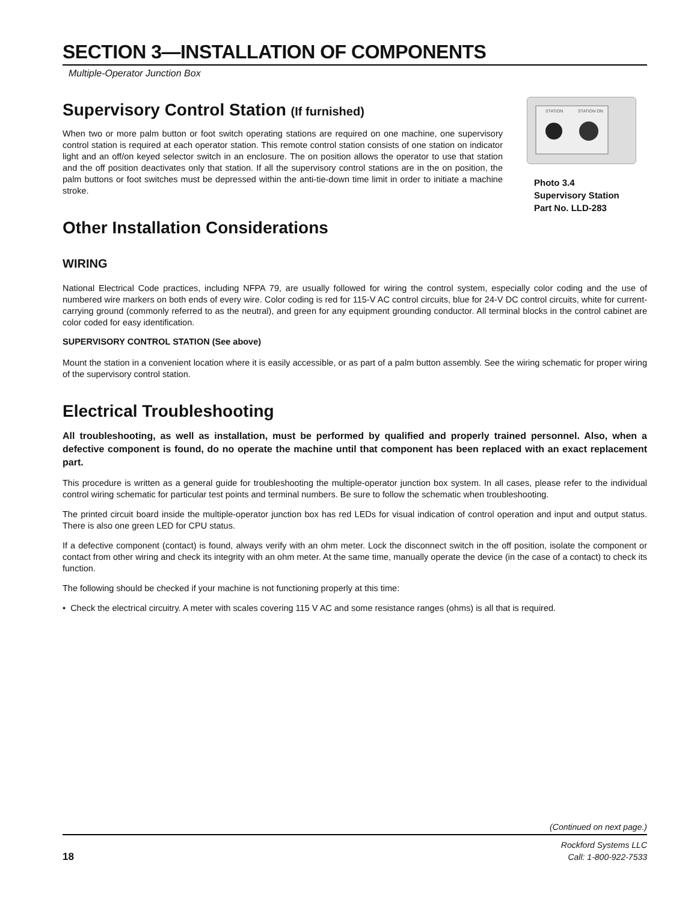SECTION 3—INSTALLATION OF COMPONENTS
Multiple-Operator Junction Box
Supervisory Control Station (If furnished)
When two or more palm button or foot switch operating stations are required on one machine, one supervisory control station is required at each operator station. This remote control station consists of one station on indicator light and an off/on keyed selector switch in an enclosure. The on position allows the operator to use that station and the off position deactivates only that station. If all the supervisory control stations are in the on position, the palm buttons or foot switches must be depressed within the anti-tie-down time limit in order to initiate a machine stroke.
Other Installation Considerations
STATION
STATION ON
Photo 3.4
Supervisory Station
Part No. LLD-283
WIRING
National Electrical Code practices, including NFPA 79, are usually followed for wiring the control system, especially color coding and the use of numbered wire markers on both ends of every wire. Color coding is red for 115-V AC control circuits, blue for 24-V DC control circuits, white for current-carrying ground (commonly referred to as the neutral), and green for any equipment grounding conductor. All terminal blocks in the control cabinet are color coded for easy identification.
SUPERVISORY CONTROL STATION (See above)
Mount the station in a convenient location where it is easily accessible, or as part of a palm button assembly. See the wiring schematic for proper wiring of the supervisory control station.
Electrical Troubleshooting
All troubleshooting, as well as installation, must be performed by qualified and properly trained personnel. Also, when a defective component is found, do no operate the machine until that component has been replaced with an exact replacement part.
This procedure is written as a general guide for troubleshooting the multiple-operator junction box system. In all cases, please refer to the individual control wiring schematic for particular test points and terminal numbers. Be sure to follow the schematic when troubleshooting.
The printed circuit board inside the multiple-operator junction box has red LEDs for visual indication of control operation and input and output status. There is also one green LED for CPU status.
If a defective component (contact) is found, always verify with an ohm meter. Lock the disconnect switch in the off position, isolate the component or contact from other wiring and check its integrity with an ohm meter. At the same time, manually operate the device (in the case of a contact) to check its function.
The following should be checked if your machine is not functioning properly at this time:
• Check the electrical circuitry. A meter with scales covering 115 V AC and some resistance ranges (ohms) is all that is required.
(Continued on next page.)
18
Rockford Systems LLC
Call: 1-800-922-7533